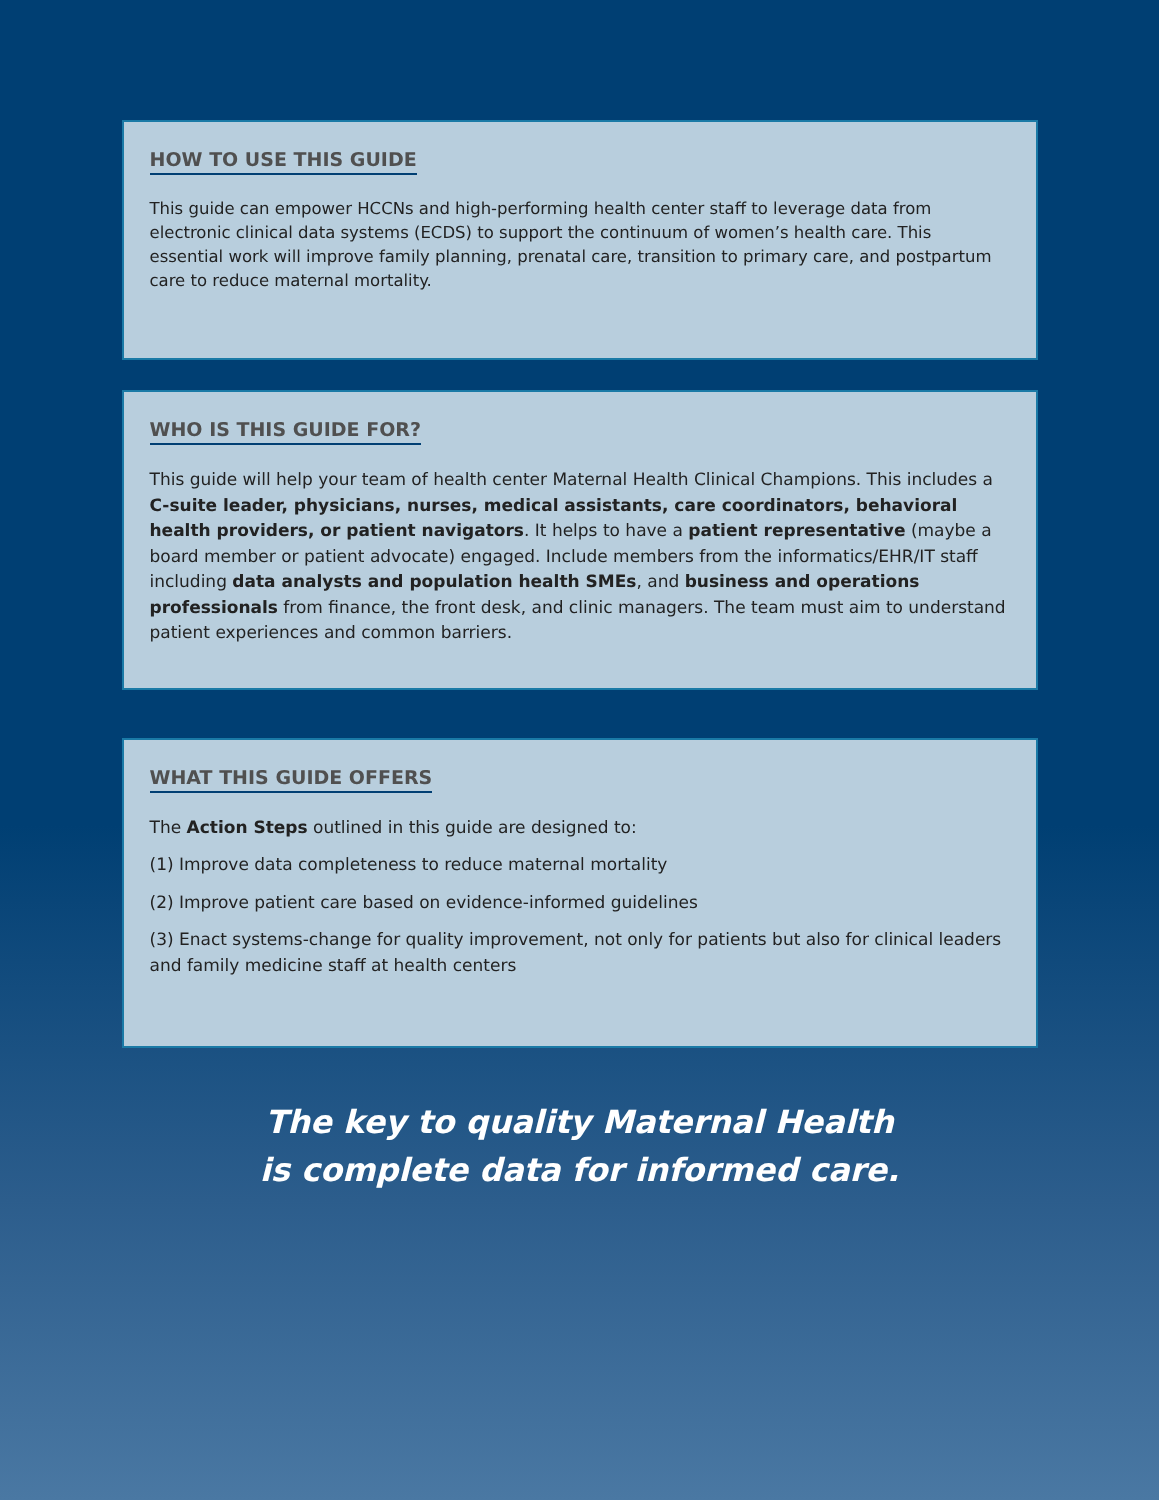HOW TO USE THIS GUIDE
This guide can empower HCCNs and high-performing health center staff to leverage data from electronic clinical data systems (ECDS) to support the continuum of women’s health care. This essential work will improve family planning, prenatal care, transition to primary care, and postpartum care to reduce maternal mortality.
WHO IS THIS GUIDE FOR?
This guide will help your team of health center Maternal Health Clinical Champions. This includes a C-suite leader, physicians, nurses, medical assistants, care coordinators, behavioral health providers, or patient navigators. It helps to have a patient representative (maybe a board member or patient advocate) engaged. Include members from the informatics/EHR/IT staff including data analysts and population health SMEs, and business and operations professionals from finance, the front desk, and clinic managers. The team must aim to understand patient experiences and common barriers.
WHAT THIS GUIDE OFFERS
The Action Steps outlined in this guide are designed to:
(1) Improve data completeness to reduce maternal mortality
(2) Improve patient care based on evidence-informed guidelines
(3) Enact systems-change for quality improvement, not only for patients but also for clinical leaders and family medicine staff at health centers
The key to quality Maternal Health
is complete data for informed care.